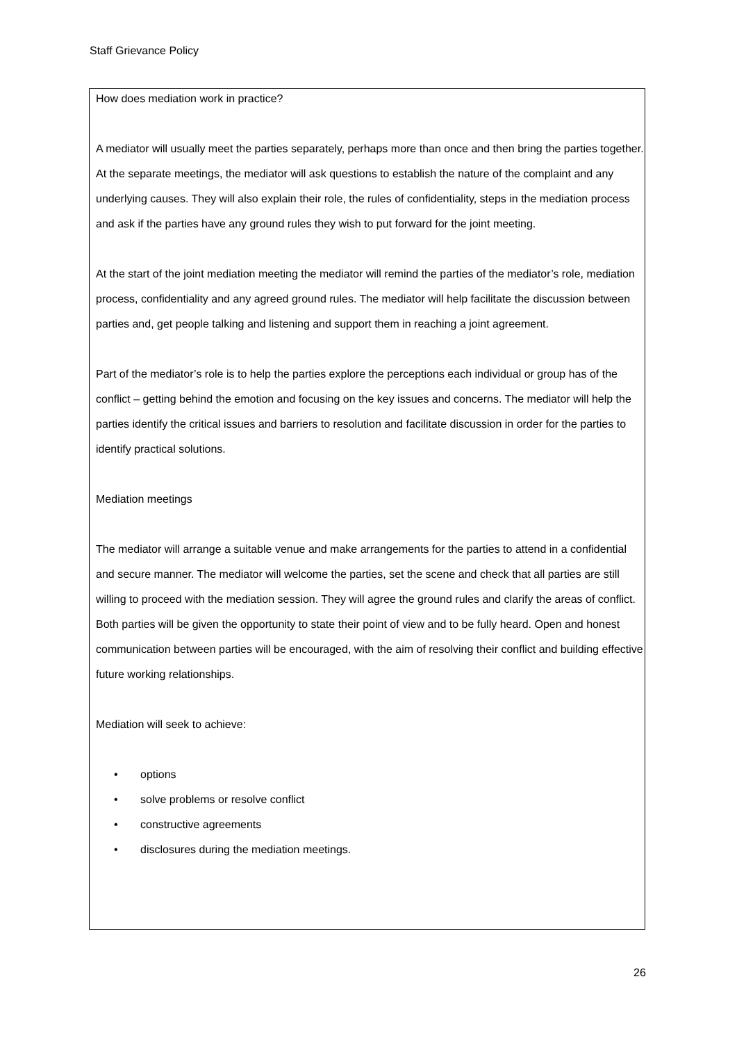Staff Grievance Policy
How does mediation work in practice?
A mediator will usually meet the parties separately, perhaps more than once and then bring the parties together. At the separate meetings, the mediator will ask questions to establish the nature of the complaint and any underlying causes. They will also explain their role, the rules of confidentiality, steps in the mediation process and ask if the parties have any ground rules they wish to put forward for the joint meeting.
At the start of the joint mediation meeting the mediator will remind the parties of the mediator’s role, mediation process, confidentiality and any agreed ground rules. The mediator will help facilitate the discussion between parties and, get people talking and listening and support them in reaching a joint agreement.
Part of the mediator’s role is to help the parties explore the perceptions each individual or group has of the conflict – getting behind the emotion and focusing on the key issues and concerns. The mediator will help the parties identify the critical issues and barriers to resolution and facilitate discussion in order for the parties to identify practical solutions.
Mediation meetings
The mediator will arrange a suitable venue and make arrangements for the parties to attend in a confidential and secure manner. The mediator will welcome the parties, set the scene and check that all parties are still willing to proceed with the mediation session. They will agree the ground rules and clarify the areas of conflict. Both parties will be given the opportunity to state their point of view and to be fully heard. Open and honest communication between parties will be encouraged, with the aim of resolving their conflict and building effective future working relationships.
Mediation will seek to achieve:
• options
• solve problems or resolve conflict
• constructive agreements
• disclosures during the mediation meetings.
26